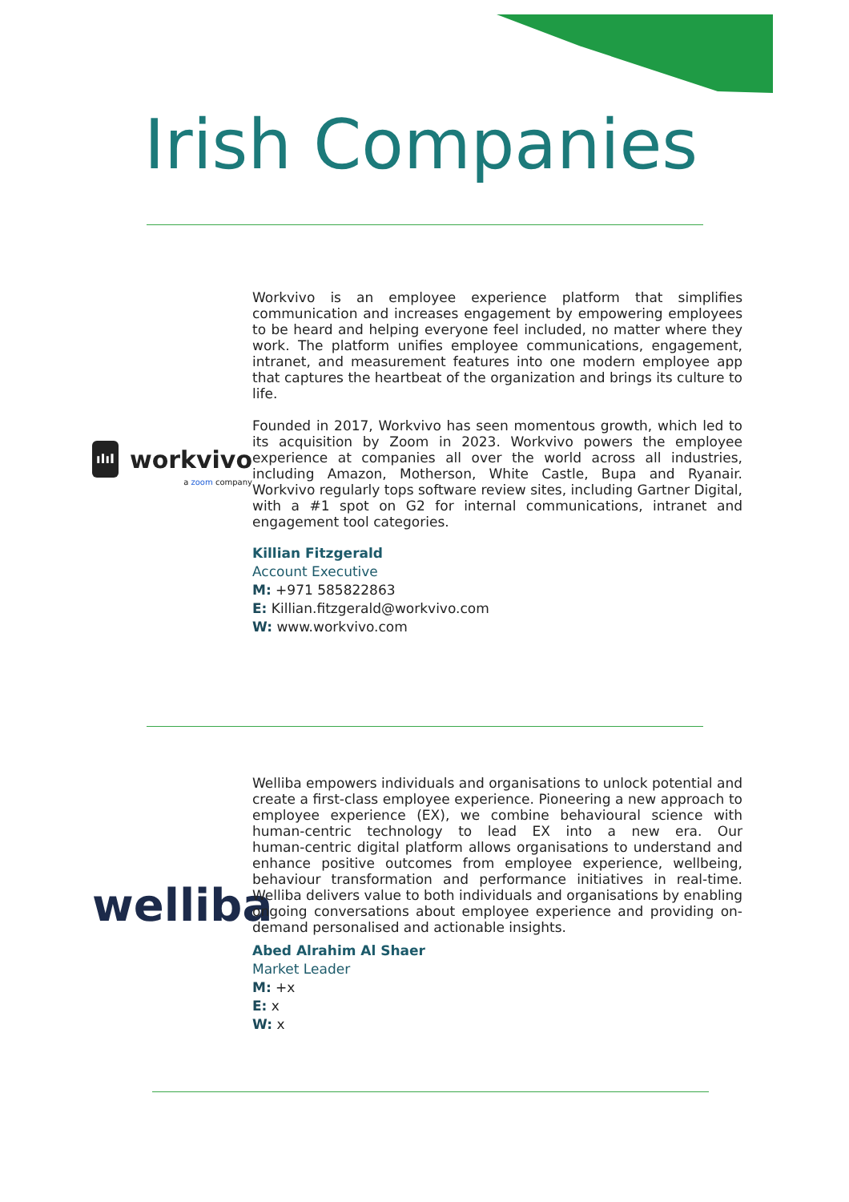Irish Companies
ıIıI
workvivo
a zoom company
Workvivo is an employee experience platform that simplifies communication and increases engagement by empowering employees to be heard and helping everyone feel included, no matter where they work. The platform unifies employee communications, engagement, intranet, and measurement features into one modern employee app that captures the heartbeat of the organization and brings its culture to life.
Founded in 2017, Workvivo has seen momentous growth, which led to its acquisition by Zoom in 2023. Workvivo powers the employee experience at companies all over the world across all industries, including Amazon, Motherson, White Castle, Bupa and Ryanair. Workvivo regularly tops software review sites, including Gartner Digital, with a #1 spot on G2 for internal communications, intranet and engagement tool categories.
Killian Fitzgerald
Account Executive
M: +971 585822863
E: Killian.fitzgerald@workvivo.com
W: www.workvivo.com
welliba
Welliba empowers individuals and organisations to unlock potential and create a first-class employee experience. Pioneering a new approach to employee experience (EX), we combine behavioural science with human-centric technology to lead EX into a new era. Our human‑centric digital platform allows organisations to understand and enhance positive outcomes from employee experience, wellbeing, behaviour transformation and performance initiatives in real-time. Welliba delivers value to both individuals and organisations by enabling ongoing conversations about employee experience and providing on-demand personalised and actionable insights.
Abed Alrahim Al Shaer
Market Leader
M: +x
E: x
W: x